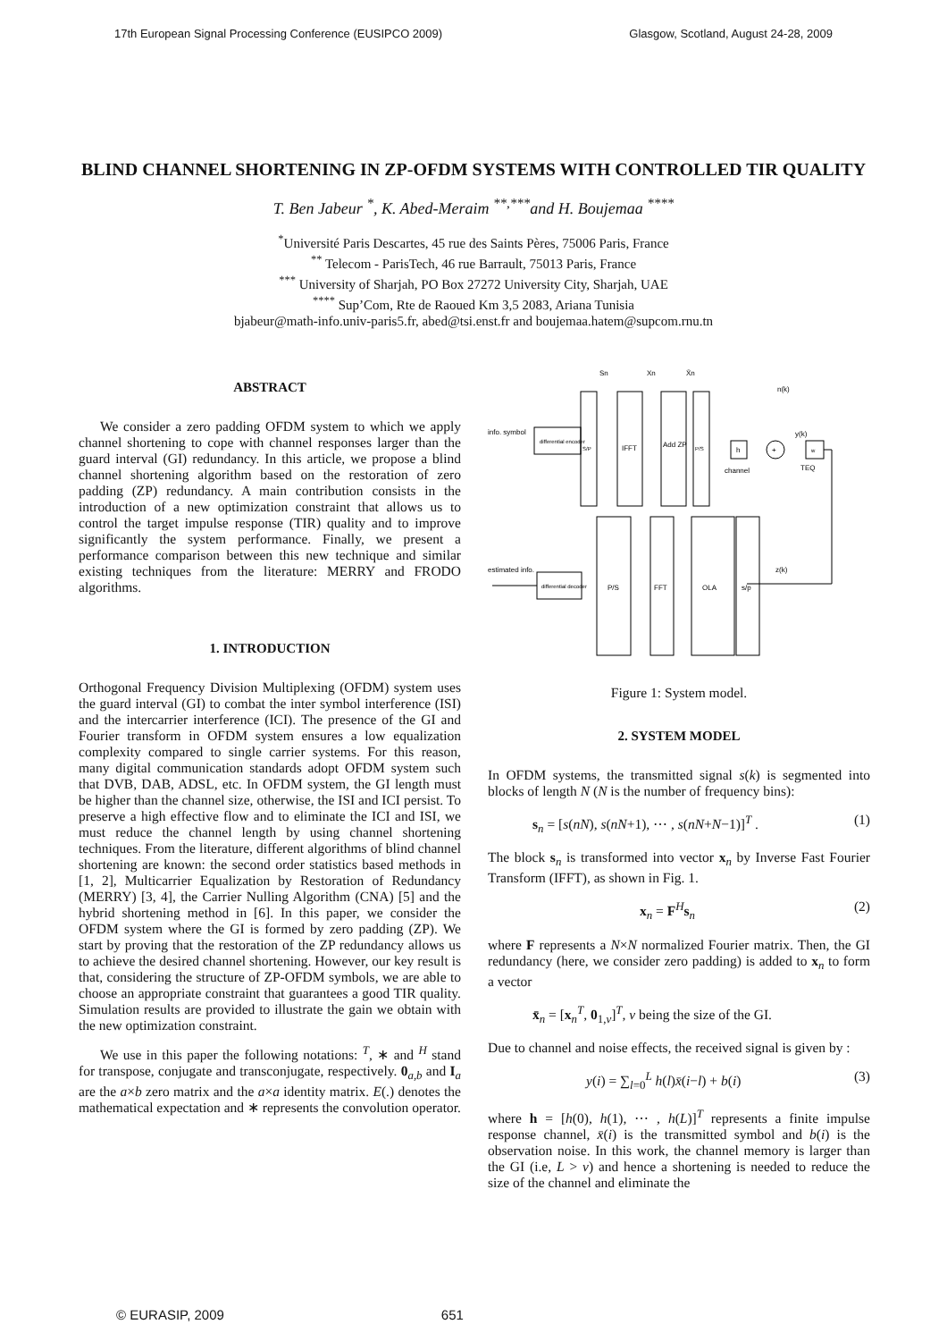17th European Signal Processing Conference (EUSIPCO 2009) Glasgow, Scotland, August 24-28, 2009
BLIND CHANNEL SHORTENING IN ZP-OFDM SYSTEMS WITH CONTROLLED TIR QUALITY
T. Ben Jabeur <sup>*</sup>, K. Abed-Meraim <sup>**,***</sup>and H. Boujemaa <sup>****</sup>
<sup>*</sup> Université Paris Descartes, 45 rue des Saints Pères, 75006 Paris, France
<sup>**</sup> Telecom - ParisTech, 46 rue Barrault, 75013 Paris, France
<sup>***</sup> University of Sharjah, PO Box 27272 University City, Sharjah, UAE
<sup>****</sup> Sup’Com, Rte de Raoued Km 3,5 2083, Ariana Tunisia
bjabeur@math-info.univ-paris5.fr, abed@tsi.enst.fr and boujemaa.hatem@supcom.rnu.tn
ABSTRACT
We consider a zero padding OFDM system to which we apply channel shortening to cope with channel responses larger than the guard interval (GI) redundancy. In this article, we propose a blind channel shortening algorithm based on the restoration of zero padding (ZP) redundancy. A main contribution consists in the introduction of a new optimization constraint that allows us to control the target impulse response (TIR) quality and to improve significantly the system performance. Finally, we present a performance comparison between this new technique and similar existing techniques from the literature: MERRY and FRODO algorithms.
1. INTRODUCTION
Orthogonal Frequency Division Multiplexing (OFDM) system uses the guard interval (GI) to combat the inter symbol interference (ISI) and the intercarrier interference (ICI). The presence of the GI and Fourier transform in OFDM system ensures a low equalization complexity compared to single carrier systems. For this reason, many digital communication standards adopt OFDM system such that DVB, DAB, ADSL, etc. In OFDM system, the GI length must be higher than the channel size, otherwise, the ISI and ICI persist. To preserve a high effective flow and to eliminate the ICI and ISI, we must reduce the channel length by using channel shortening techniques. From the literature, different algorithms of blind channel shortening are known: the second order statistics based methods in [1, 2], Multicarrier Equalization by Restoration of Redundancy (MERRY) [3, 4], the Carrier Nulling Algorithm (CNA) [5] and the hybrid shortening method in [6]. In this paper, we consider the OFDM system where the GI is formed by zero padding (ZP). We start by proving that the restoration of the ZP redundancy allows us to achieve the desired channel shortening. However, our key result is that, considering the structure of ZP-OFDM symbols, we are able to choose an appropriate constraint that guarantees a good TIR quality. Simulation results are provided to illustrate the gain we obtain with the new optimization constraint.
We use in this paper the following notations: <sup>T</sup>, ∗ and <sup>H</sup> stand for transpose, conjugate and transconjugate, respectively. 0<sub>a,b</sub> and I<sub>a</sub> are the a×b zero matrix and the a×a identity matrix. E(.) denotes the mathematical expectation and ∗ represents the convolution operator.
Sn
Xn
X̄n
n(k)
info. symbol
differential encoder
S/P
IFFT
Add ZP
P/S
h
channel
+
y(k)
w
TEQ
z(k)
P/S
FFT
OLA
s/p
differential decoder
estimated info.
Figure 1: System model.
2. SYSTEM MODEL
In OFDM systems, the transmitted signal s(k) is segmented into blocks of length N (N is the number of frequency bins):
s<sub>n</sub> = [s(nN), s(nN+1), ⋯ , s(nN+N−1)]<sup>T</sup> . (1)
The block s<sub>n</sub> is transformed into vector x<sub>n</sub> by Inverse Fast Fourier Transform (IFFT), as shown in Fig. 1.
x<sub>n</sub> = F<sup>H</sup>s<sub>n</sub> (2)
where F represents a N×N normalized Fourier matrix. Then, the GI redundancy (here, we consider zero padding) is added to x<sub>n</sub> to form a vector
x̄<sub>n</sub> = [x<sub>n</sub><sup>T</sup>, 0<sub>1,ν</sub>]<sup>T</sup>, ν being the size of the GI.
Due to channel and noise effects, the received signal is given by :
y(i) = ∑<sub>l=0</sub><sup>L</sup> h(l)x̄(i−l) + b(i) (3)
where h = [h(0), h(1), ⋯ , h(L)]<sup>T</sup> represents a finite impulse response channel, x̄(i) is the transmitted symbol and b(i) is the observation noise. In this work, the channel memory is larger than the GI (i.e, L > ν) and hence a shortening is needed to reduce the size of the channel and eliminate the
© EURASIP, 2009 651